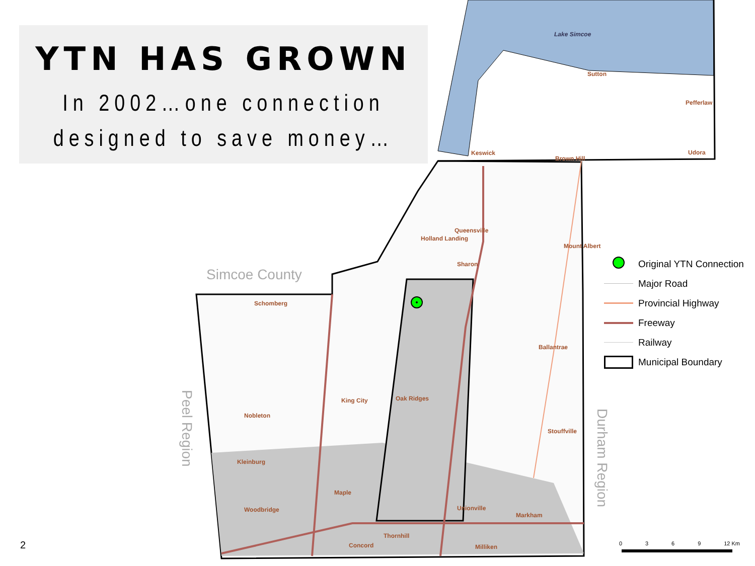YTN HAS GROWN
In 2002…one connection
designed to save money…
Sutton
Pefferlaw
Keswick Udora
Brown Hill
Queensville
Holland Landing
Mount Albert
Sharon
Schomberg
Ballantrae
Oak Ridges
King City
Nobleton
Stouffville
Kleinburg
Maple
Unionville
Woodbridge
Markham
Thornhill
Concord Milliken
Lake Simcoe
Simcoe County
Peel Region
Durham Region
Original YTN Connection
Major Road
Provincial Highway
Freeway
Railway
Municipal Boundary
0369 12 Km
2